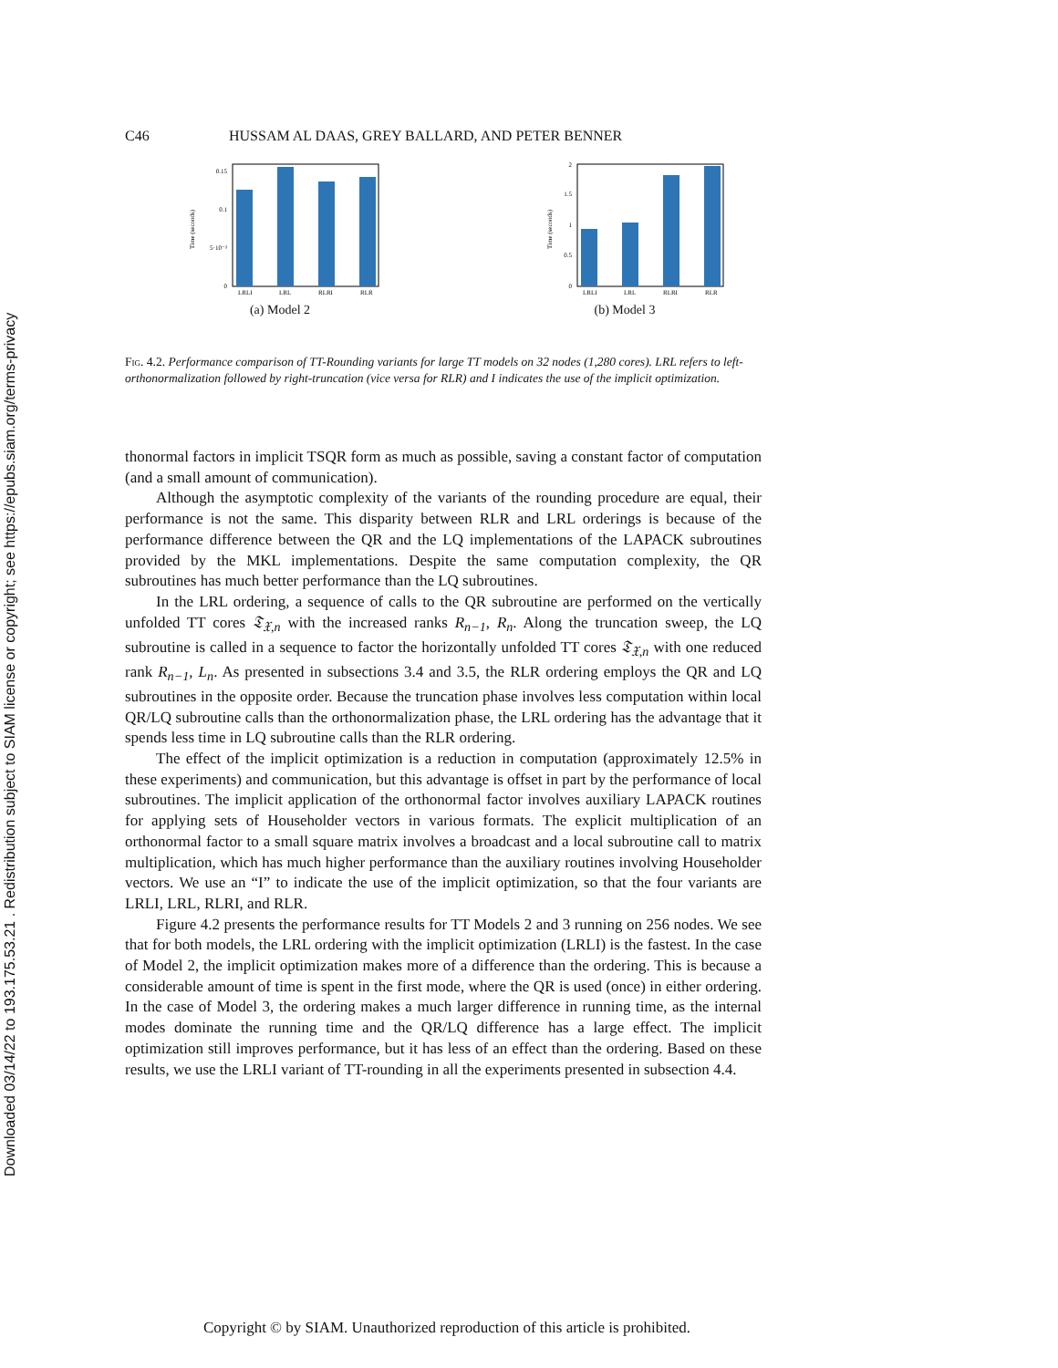Downloaded 03/14/22 to 193.175.53.21 . Redistribution subject to SIAM license or copyright; see https://epubs.siam.org/terms-privacy
C46 HUSSAM AL DAAS, GREY BALLARD, AND PETER BENNER
0.15
0.1
5·10⁻²
0
LRLI
LRL
RLRI
RLR
Time (seconds)
(a) Model 2
2
1.5
1
0.5
0
LRLI
LRL
RLRI
RLR
Time (seconds)
(b) Model 3
Fig. 4.2. Performance comparison of TT-Rounding variants for large TT models on 32 nodes (1,280 cores). LRL refers to left-orthonormalization followed by right-truncation (vice versa for RLR) and I indicates the use of the implicit optimization.
thonormal factors in implicit TSQR form as much as possible, saving a constant factor of computation (and a small amount of communication).
Although the asymptotic complexity of the variants of the rounding procedure are equal, their performance is not the same. This disparity between RLR and LRL orderings is because of the performance difference between the QR and the LQ implementations of the LAPACK subroutines provided by the MKL implementations. Despite the same computation complexity, the QR subroutines has much better performance than the LQ subroutines.
In the LRL ordering, a sequence of calls to the QR subroutine are performed on the vertically unfolded TT cores 𝔗<sub>𝔛,n</sub> with the increased ranks R<sub>n−1</sub>, R<sub>n</sub>. Along the truncation sweep, the LQ subroutine is called in a sequence to factor the horizontally unfolded TT cores 𝔗<sub>𝔛,n</sub> with one reduced rank R<sub>n−1</sub>, L<sub>n</sub>. As presented in subsections 3.4 and 3.5, the RLR ordering employs the QR and LQ subroutines in the opposite order. Because the truncation phase involves less computation within local QR/LQ subroutine calls than the orthonormalization phase, the LRL ordering has the advantage that it spends less time in LQ subroutine calls than the RLR ordering.
The effect of the implicit optimization is a reduction in computation (approximately 12.5% in these experiments) and communication, but this advantage is offset in part by the performance of local subroutines. The implicit application of the orthonormal factor involves auxiliary LAPACK routines for applying sets of Householder vectors in various formats. The explicit multiplication of an orthonormal factor to a small square matrix involves a broadcast and a local subroutine call to matrix multiplication, which has much higher performance than the auxiliary routines involving Householder vectors. We use an “I” to indicate the use of the implicit optimization, so that the four variants are LRLI, LRL, RLRI, and RLR.
Figure 4.2 presents the performance results for TT Models 2 and 3 running on 256 nodes. We see that for both models, the LRL ordering with the implicit optimization (LRLI) is the fastest. In the case of Model 2, the implicit optimization makes more of a difference than the ordering. This is because a considerable amount of time is spent in the first mode, where the QR is used (once) in either ordering. In the case of Model 3, the ordering makes a much larger difference in running time, as the internal modes dominate the running time and the QR/LQ difference has a large effect. The implicit optimization still improves performance, but it has less of an effect than the ordering. Based on these results, we use the LRLI variant of TT-rounding in all the experiments presented in subsection 4.4.
Copyright © by SIAM. Unauthorized reproduction of this article is prohibited.